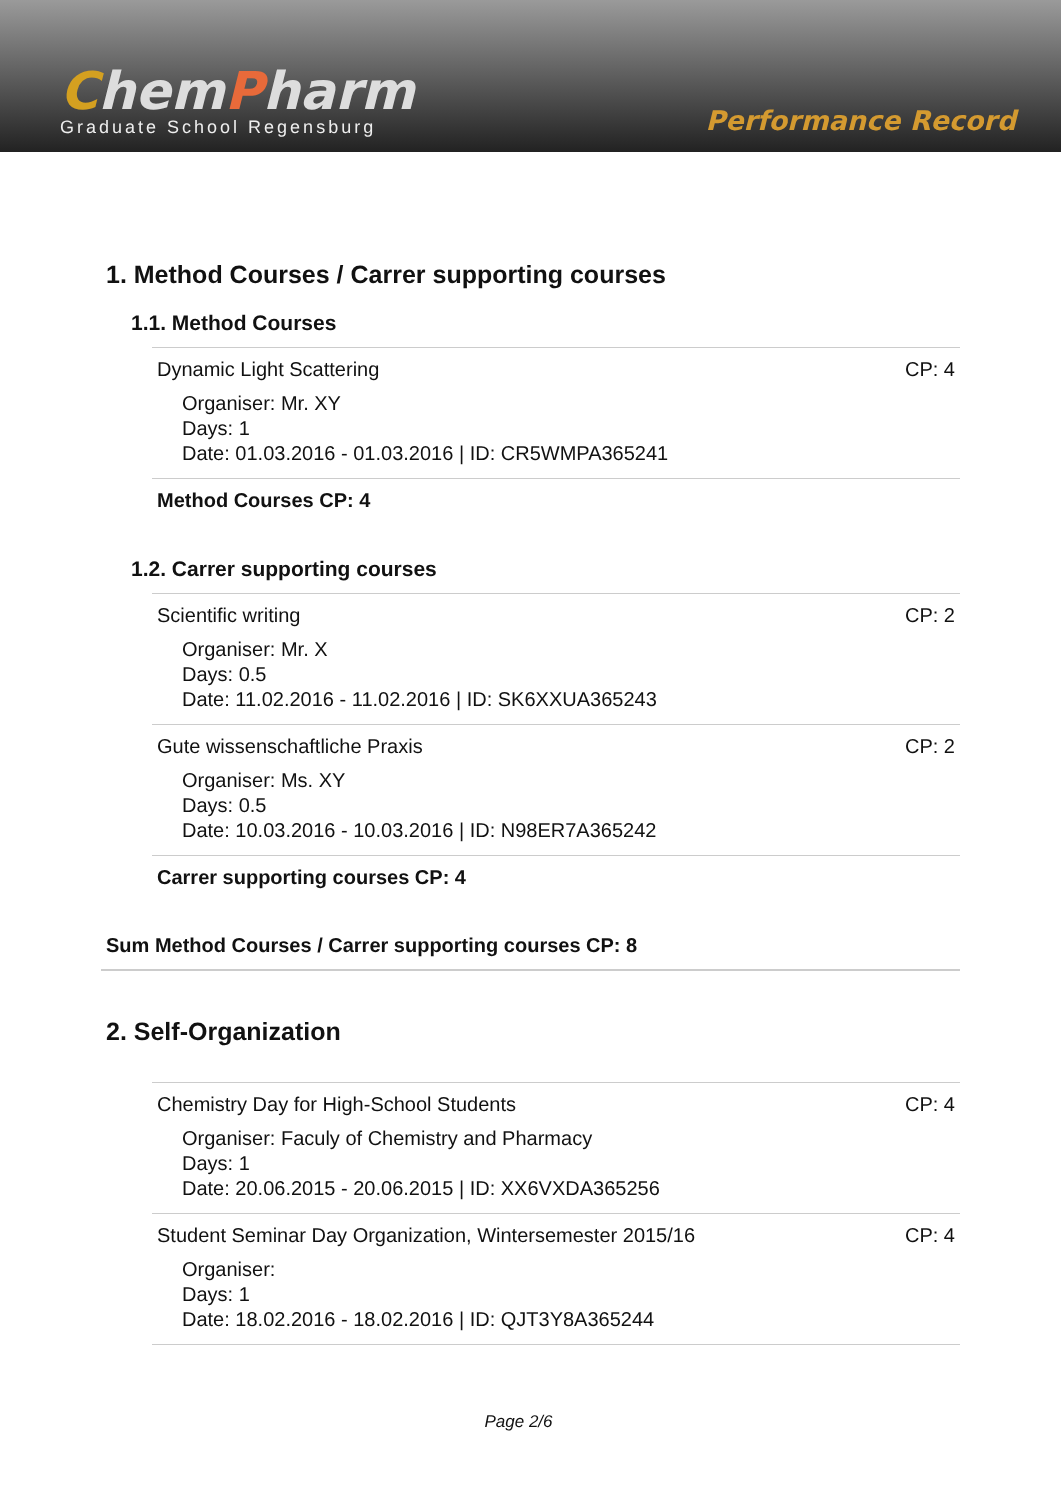ChemPharm
Graduate School Regensburg
Performance Record
1. Method Courses / Carrer supporting courses
1.1. Method Courses
Dynamic Light Scattering CP: 4
Organiser: Mr. XY
Days: 1
Date: 01.03.2016 - 01.03.2016 | ID: CR5WMPA365241
Method Courses CP: 4
1.2. Carrer supporting courses
Scientific writing CP: 2
Organiser: Mr. X
Days: 0.5
Date: 11.02.2016 - 11.02.2016 | ID: SK6XXUA365243
Gute wissenschaftliche Praxis CP: 2
Organiser: Ms. XY
Days: 0.5
Date: 10.03.2016 - 10.03.2016 | ID: N98ER7A365242
Carrer supporting courses CP: 4
Sum Method Courses / Carrer supporting courses CP: 8
2. Self-Organization
Chemistry Day for High-School Students CP: 4
Organiser: Faculy of Chemistry and Pharmacy
Days: 1
Date: 20.06.2015 - 20.06.2015 | ID: XX6VXDA365256
Student Seminar Day Organization, Wintersemester 2015/16 CP: 4
Organiser:
Days: 1
Date: 18.02.2016 - 18.02.2016 | ID: QJT3Y8A365244
Page 2/6